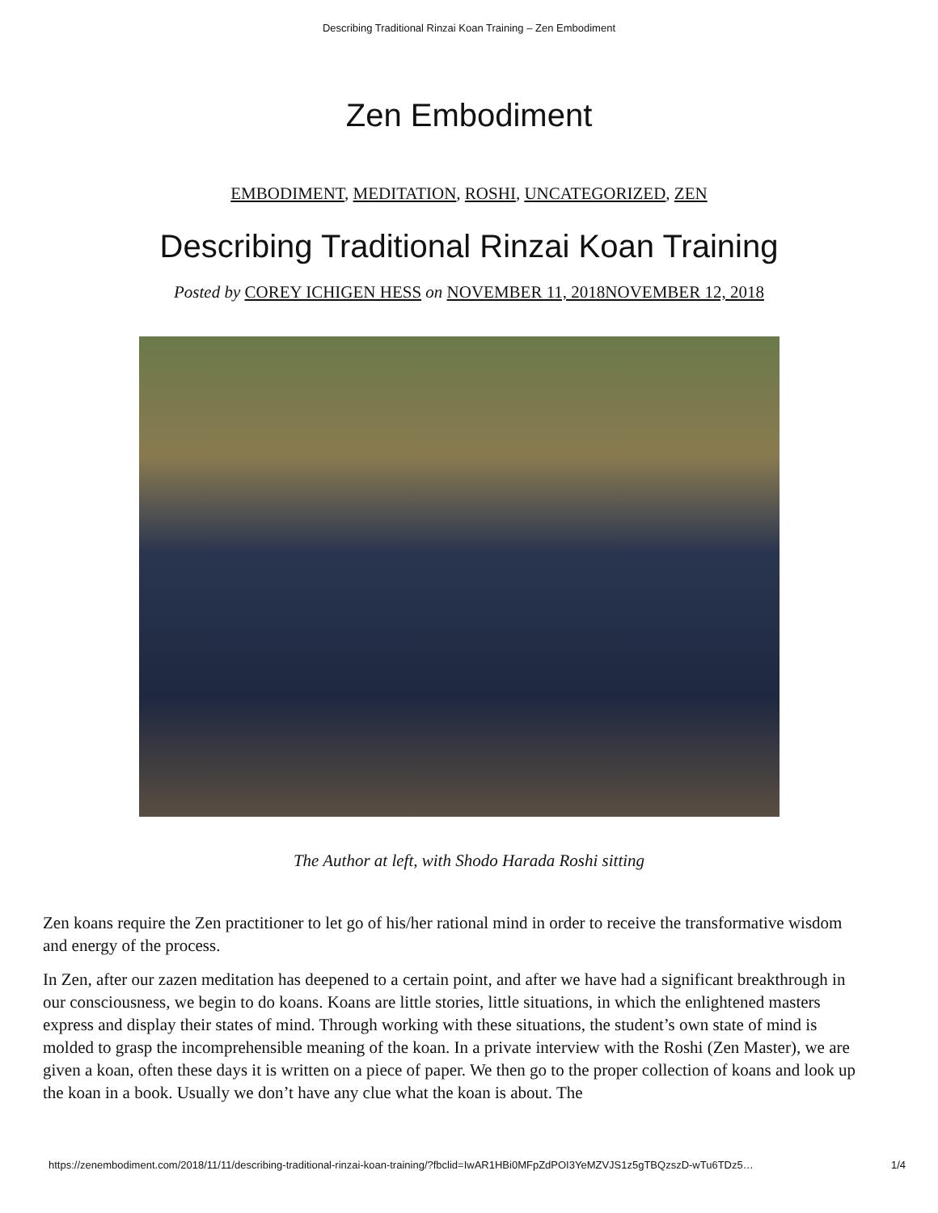Describing Traditional Rinzai Koan Training – Zen Embodiment
Zen Embodiment
EMBODIMENT, MEDITATION, ROSHI, UNCATEGORIZED, ZEN
Describing Traditional Rinzai Koan Training
Posted by COREY ICHIGEN HESS on NOVEMBER 11, 2018NOVEMBER 12, 2018
The Author at left, with Shodo Harada Roshi sitting
Zen koans require the Zen practitioner to let go of his/her rational mind in order to receive the transformative wisdom and energy of the process.
In Zen, after our zazen meditation has deepened to a certain point, and after we have had a significant breakthrough in our consciousness, we begin to do koans. Koans are little stories, little situations, in which the enlightened masters express and display their states of mind. Through working with these situations, the student’s own state of mind is molded to grasp the incomprehensible meaning of the koan. In a private interview with the Roshi (Zen Master), we are given a koan, often these days it is written on a piece of paper. We then go to the proper collection of koans and look up the koan in a book. Usually we don’t have any clue what the koan is about. The
https://zenembodiment.com/2018/11/11/describing-traditional-rinzai-koan-training/?fbclid=IwAR1HBi0MFpZdPOI3YeMZVJS1z5gTBQzszD-wTu6TDz5… 1/4